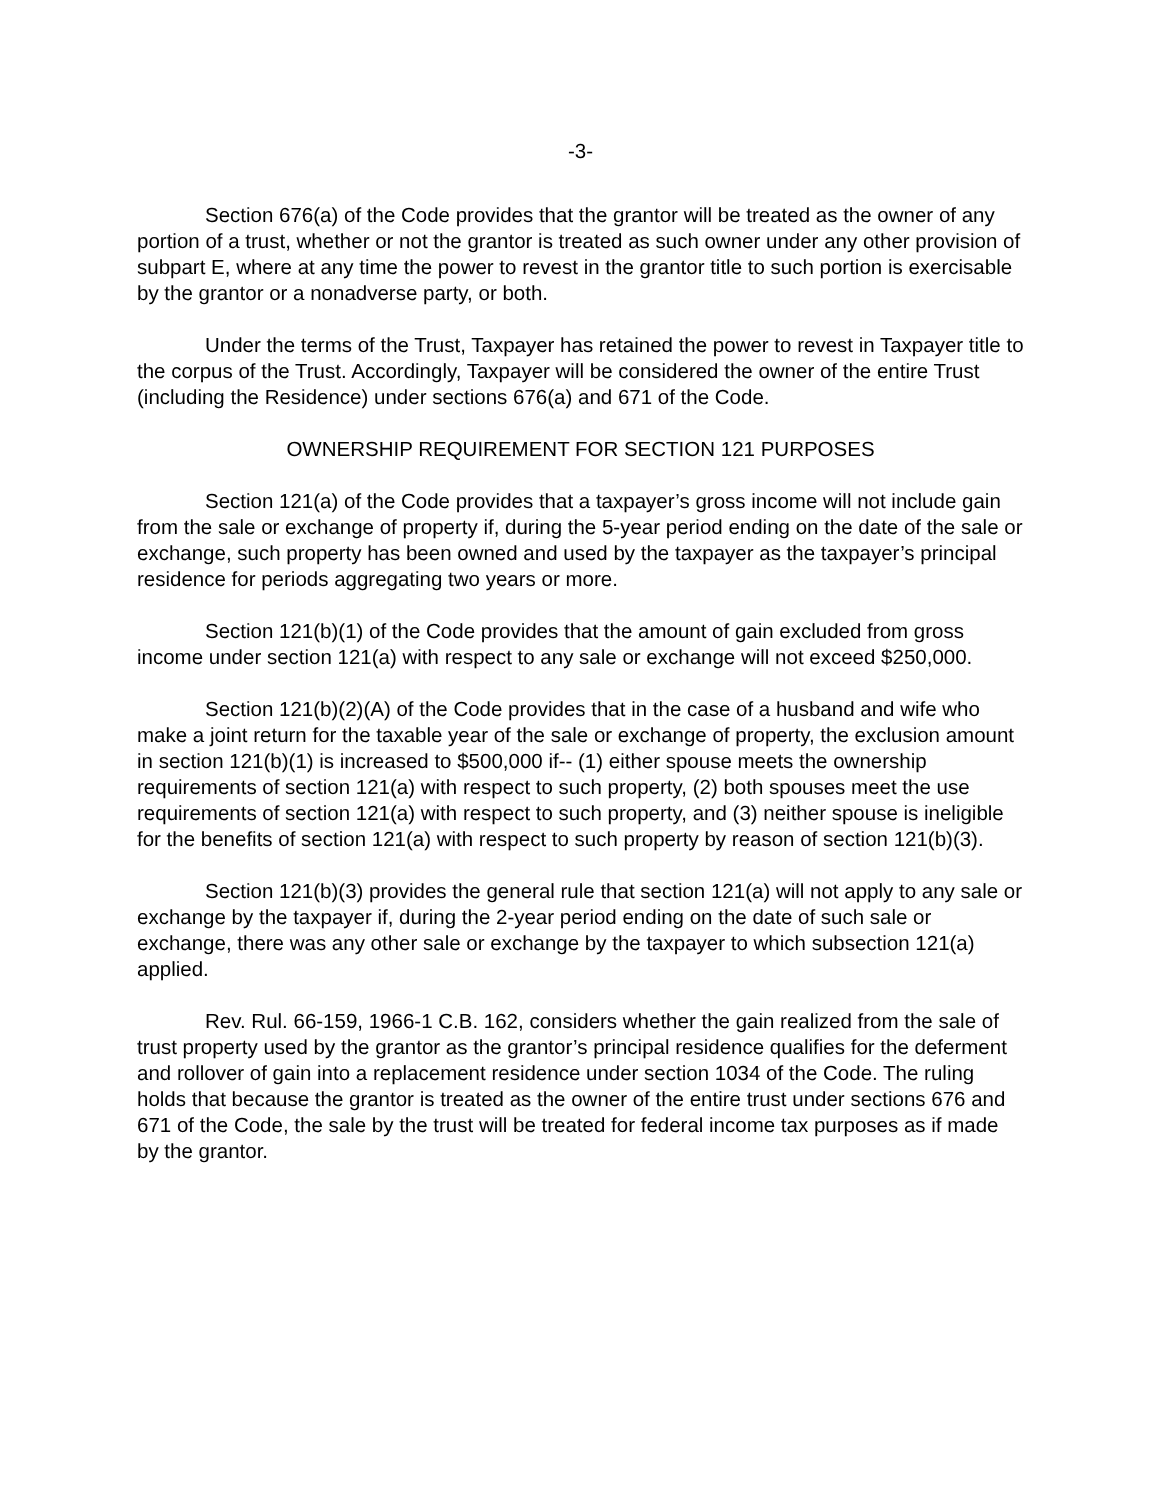-3-
Section 676(a) of the Code provides that the grantor will be treated as the owner of any portion of a trust, whether or not the grantor is treated as such owner under any other provision of subpart E, where at any time the power to revest in the grantor title to such portion is exercisable by the grantor or a nonadverse party, or both.
Under the terms of the Trust, Taxpayer has retained the power to revest in Taxpayer title to the corpus of the Trust. Accordingly, Taxpayer will be considered the owner of the entire Trust (including the Residence) under sections 676(a) and 671 of the Code.
OWNERSHIP REQUIREMENT FOR SECTION 121 PURPOSES
Section 121(a) of the Code provides that a taxpayer’s gross income will not include gain from the sale or exchange of property if, during the 5-year period ending on the date of the sale or exchange, such property has been owned and used by the taxpayer as the taxpayer’s principal residence for periods aggregating two years or more.
Section 121(b)(1) of the Code provides that the amount of gain excluded from gross income under section 121(a) with respect to any sale or exchange will not exceed $250,000.
Section 121(b)(2)(A) of the Code provides that in the case of a husband and wife who make a joint return for the taxable year of the sale or exchange of property, the exclusion amount in section 121(b)(1) is increased to $500,000 if-- (1) either spouse meets the ownership requirements of section 121(a) with respect to such property, (2) both spouses meet the use requirements of section 121(a) with respect to such property, and (3) neither spouse is ineligible for the benefits of section 121(a) with respect to such property by reason of section 121(b)(3).
Section 121(b)(3) provides the general rule that section 121(a) will not apply to any sale or exchange by the taxpayer if, during the 2-year period ending on the date of such sale or exchange, there was any other sale or exchange by the taxpayer to which subsection 121(a) applied.
Rev. Rul. 66-159, 1966-1 C.B. 162, considers whether the gain realized from the sale of trust property used by the grantor as the grantor’s principal residence qualifies for the deferment and rollover of gain into a replacement residence under section 1034 of the Code. The ruling holds that because the grantor is treated as the owner of the entire trust under sections 676 and 671 of the Code, the sale by the trust will be treated for federal income tax purposes as if made by the grantor.